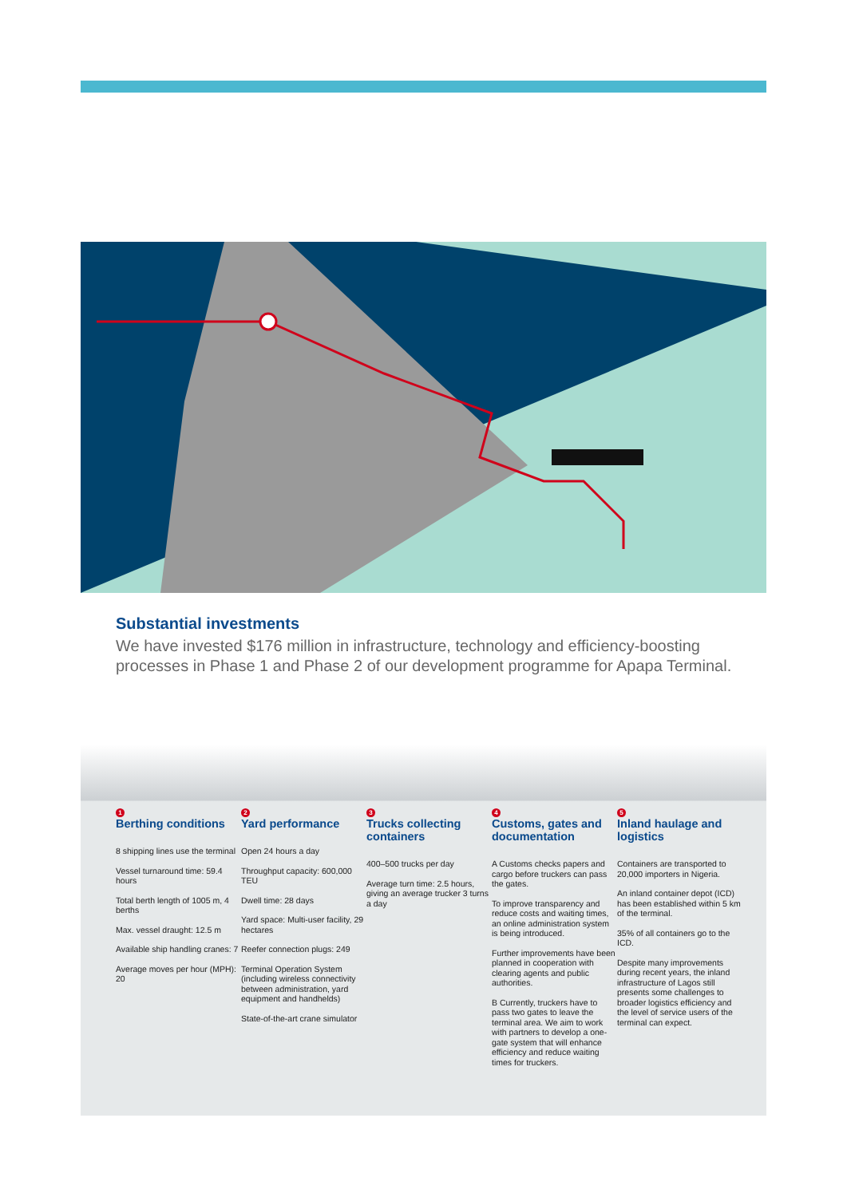Substantial investments
We have invested $176 million in infrastructure, technology and efficiency-boosting processes in Phase 1 and Phase 2 of our development programme for Apapa Terminal.
1
Berthing conditions
8 shipping lines use the terminal
Vessel turnaround time: 59.4 hours
Total berth length of 1005 m, 4 berths
Max. vessel draught: 12.5 m
Available ship handling cranes: 7
Average moves per hour (MPH): 20
2
Yard performance
Open 24 hours a day
Throughput capacity: 600,000 TEU
Dwell time: 28 days
Yard space: Multi-user facility, 29 hectares
Reefer connection plugs: 249
Terminal Operation System (including wireless connectivity between administration, yard equipment and handhelds)
State-of-the-art crane simulator
3
Trucks collecting containers
400–500 trucks per day
Average turn time: 2.5 hours, giving an average trucker 3 turns a day
4
Customs, gates and documentation
A Customs checks papers and cargo before truckers can pass the gates.
To improve transparency and reduce costs and waiting times, an online administration system is being introduced.
Further improvements have been planned in cooperation with clearing agents and public authorities.
B Currently, truckers have to pass two gates to leave the terminal area. We aim to work with partners to develop a one-gate system that will enhance efficiency and reduce waiting times for truckers.
5
Inland haulage and logistics
Containers are transported to 20,000 importers in Nigeria.
An inland container depot (ICD) has been established within 5 km of the terminal.
35% of all containers go to the ICD.
Despite many improvements during recent years, the inland infrastructure of Lagos still presents some challenges to broader logistics efficiency and the level of service users of the terminal can expect.